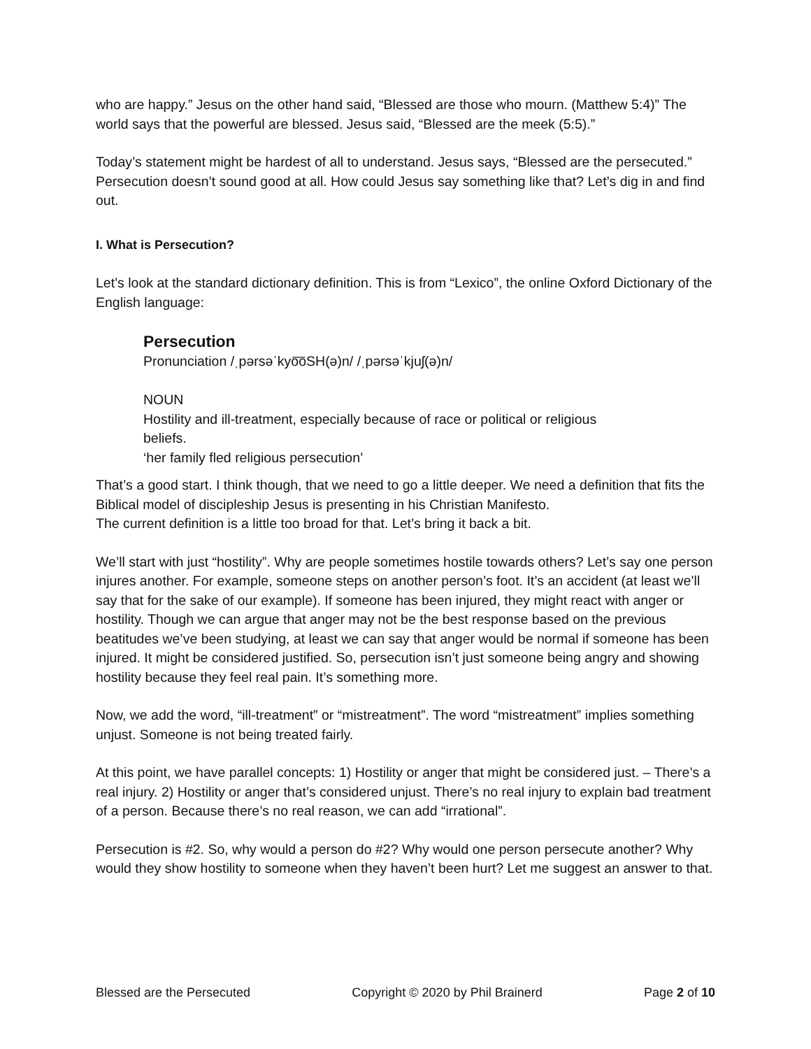who are happy.” Jesus on the other hand said, “Blessed are those who mourn. (Matthew 5:4)” The world says that the powerful are blessed. Jesus said, “Blessed are the meek (5:5).”
Today’s statement might be hardest of all to understand. Jesus says, “Blessed are the persecuted.” Persecution doesn’t sound good at all. How could Jesus say something like that? Let’s dig in and find out.
I. What is Persecution?
Let’s look at the standard dictionary definition. This is from “Lexico”, the online Oxford Dictionary of the English language:
Persecution
Pronunciation /ˌpərsəˈkyo͞oSH(ə)n/ /ˌpərsəˈkjuʃ(ə)n/
NOUN
Hostility and ill-treatment, especially because of race or political or religious
beliefs.
‘her family fled religious persecution’
That’s a good start. I think though, that we need to go a little deeper. We need a definition that fits the Biblical model of discipleship Jesus is presenting in his Christian Manifesto.
The current definition is a little too broad for that. Let’s bring it back a bit.
We’ll start with just “hostility”. Why are people sometimes hostile towards others? Let’s say one person injures another. For example, someone steps on another person’s foot. It’s an accident (at least we’ll say that for the sake of our example). If someone has been injured, they might react with anger or hostility. Though we can argue that anger may not be the best response based on the previous beatitudes we’ve been studying, at least we can say that anger would be normal if someone has been injured. It might be considered justified. So, persecution isn’t just someone being angry and showing hostility because they feel real pain. It’s something more.
Now, we add the word, “ill-treatment” or “mistreatment”. The word “mistreatment” implies something unjust. Someone is not being treated fairly.
At this point, we have parallel concepts: 1) Hostility or anger that might be considered just. – There’s a real injury. 2) Hostility or anger that’s considered unjust. There’s no real injury to explain bad treatment of a person. Because there’s no real reason, we can add “irrational”.
Persecution is #2. So, why would a person do #2? Why would one person persecute another? Why would they show hostility to someone when they haven’t been hurt? Let me suggest an answer to that.
Blessed are the Persecuted Copyright © 2020 by Phil Brainerd Page 2 of 10